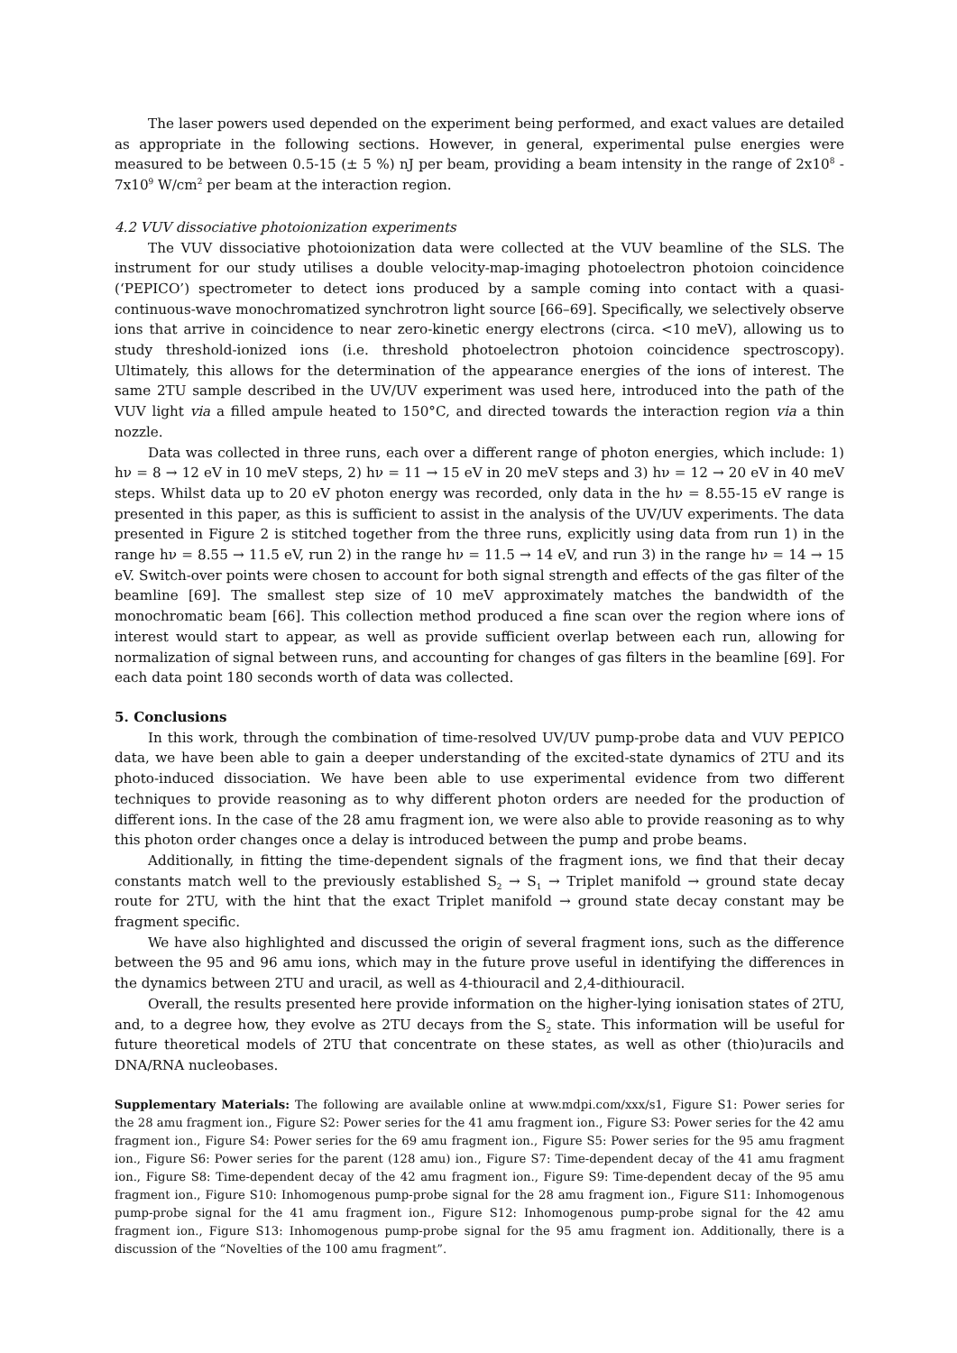The laser powers used depended on the experiment being performed, and exact values are detailed as appropriate in the following sections. However, in general, experimental pulse energies were measured to be between 0.5-15 (± 5 %) nJ per beam, providing a beam intensity in the range of 2x10<sup>8</sup> - 7x10<sup>9</sup> W/cm<sup>2</sup> per beam at the interaction region.
4.2 VUV dissociative photoionization experiments
The VUV dissociative photoionization data were collected at the VUV beamline of the SLS. The instrument for our study utilises a double velocity-map-imaging photoelectron photoion coincidence (‘PEPICO’) spectrometer to detect ions produced by a sample coming into contact with a quasi-continuous-wave monochromatized synchrotron light source [66–69]. Specifically, we selectively observe ions that arrive in coincidence to near zero-kinetic energy electrons (circa. <10 meV), allowing us to study threshold-ionized ions (i.e. threshold photoelectron photoion coincidence spectroscopy). Ultimately, this allows for the determination of the appearance energies of the ions of interest. The same 2TU sample described in the UV/UV experiment was used here, introduced into the path of the VUV light via a filled ampule heated to 150°C, and directed towards the interaction region via a thin nozzle.
Data was collected in three runs, each over a different range of photon energies, which include: 1) hν = 8 → 12 eV in 10 meV steps, 2) hν = 11 → 15 eV in 20 meV steps and 3) hν = 12 → 20 eV in 40 meV steps. Whilst data up to 20 eV photon energy was recorded, only data in the hν = 8.55-15 eV range is presented in this paper, as this is sufficient to assist in the analysis of the UV/UV experiments. The data presented in Figure 2 is stitched together from the three runs, explicitly using data from run 1) in the range hν = 8.55 → 11.5 eV, run 2) in the range hν = 11.5 → 14 eV, and run 3) in the range hν = 14 → 15 eV. Switch-over points were chosen to account for both signal strength and effects of the gas filter of the beamline [69]. The smallest step size of 10 meV approximately matches the bandwidth of the monochromatic beam [66]. This collection method produced a fine scan over the region where ions of interest would start to appear, as well as provide sufficient overlap between each run, allowing for normalization of signal between runs, and accounting for changes of gas filters in the beamline [69]. For each data point 180 seconds worth of data was collected.
5. Conclusions
In this work, through the combination of time-resolved UV/UV pump-probe data and VUV PEPICO data, we have been able to gain a deeper understanding of the excited-state dynamics of 2TU and its photo-induced dissociation. We have been able to use experimental evidence from two different techniques to provide reasoning as to why different photon orders are needed for the production of different ions. In the case of the 28 amu fragment ion, we were also able to provide reasoning as to why this photon order changes once a delay is introduced between the pump and probe beams.
Additionally, in fitting the time-dependent signals of the fragment ions, we find that their decay constants match well to the previously established S<sub>2</sub> → S<sub>1</sub> → Triplet manifold → ground state decay route for 2TU, with the hint that the exact Triplet manifold → ground state decay constant may be fragment specific.
We have also highlighted and discussed the origin of several fragment ions, such as the difference between the 95 and 96 amu ions, which may in the future prove useful in identifying the differences in the dynamics between 2TU and uracil, as well as 4-thiouracil and 2,4-dithiouracil.
Overall, the results presented here provide information on the higher-lying ionisation states of 2TU, and, to a degree how, they evolve as 2TU decays from the S<sub>2</sub> state. This information will be useful for future theoretical models of 2TU that concentrate on these states, as well as other (thio)uracils and DNA/RNA nucleobases.
Supplementary Materials: The following are available online at www.mdpi.com/xxx/s1, Figure S1: Power series for the 28 amu fragment ion., Figure S2: Power series for the 41 amu fragment ion., Figure S3: Power series for the 42 amu fragment ion., Figure S4: Power series for the 69 amu fragment ion., Figure S5: Power series for the 95 amu fragment ion., Figure S6: Power series for the parent (128 amu) ion., Figure S7: Time-dependent decay of the 41 amu fragment ion., Figure S8: Time-dependent decay of the 42 amu fragment ion., Figure S9: Time-dependent decay of the 95 amu fragment ion., Figure S10: Inhomogenous pump-probe signal for the 28 amu fragment ion., Figure S11: Inhomogenous pump-probe signal for the 41 amu fragment ion., Figure S12: Inhomogenous pump-probe signal for the 42 amu fragment ion., Figure S13: Inhomogenous pump-probe signal for the 95 amu fragment ion. Additionally, there is a discussion of the “Novelties of the 100 amu fragment”.